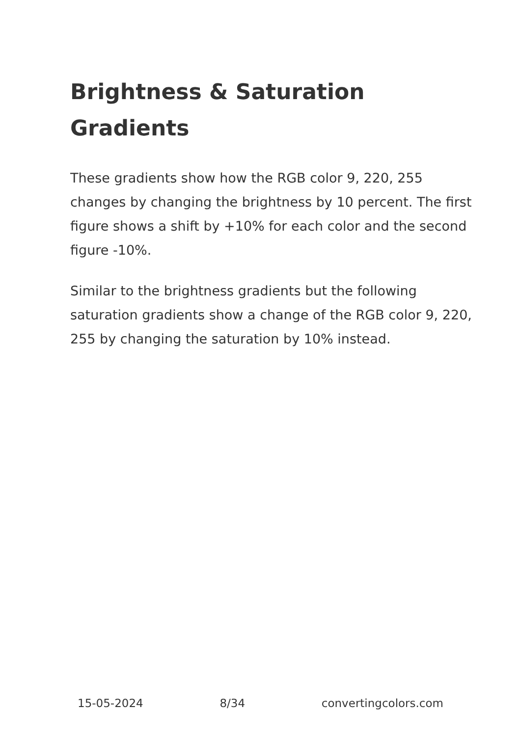Brightness & Saturation Gradients
These gradients show how the RGB color 9, 220, 255 changes by changing the brightness by 10 percent. The first figure shows a shift by +10% for each color and the second figure -10%.
Similar to the brightness gradients but the following saturation gradients show a change of the RGB color 9, 220, 255 by changing the saturation by 10% instead.
15-05-2024 8/34 convertingcolors.com